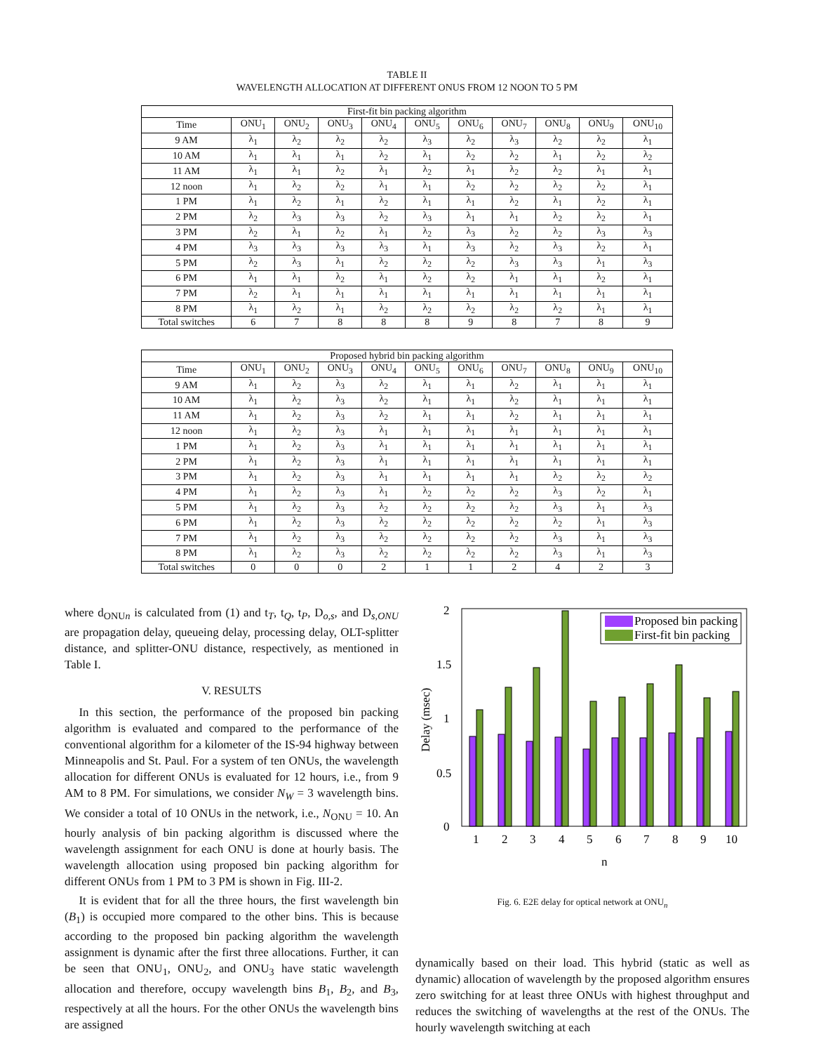TABLE II
WAVELENGTH ALLOCATION AT DIFFERENT ONUS FROM 12 NOON TO 5 PM
| First-fit bin packing algorithm | | | | | | | | | | |
| --- | --- | --- | --- | --- | --- | --- | --- | --- | --- | --- |
| Time | ONU<sub>1</sub> | ONU<sub>2</sub> | ONU<sub>3</sub> | ONU<sub>4</sub> | ONU<sub>5</sub> | ONU<sub>6</sub> | ONU<sub>7</sub> | ONU<sub>8</sub> | ONU<sub>9</sub> | ONU<sub>10</sub> |
| 9 AM | λ<sub>1</sub> | λ<sub>2</sub> | λ<sub>2</sub> | λ<sub>2</sub> | λ<sub>3</sub> | λ<sub>2</sub> | λ<sub>3</sub> | λ<sub>2</sub> | λ<sub>2</sub> | λ<sub>1</sub> |
| 10 AM | λ<sub>1</sub> | λ<sub>1</sub> | λ<sub>1</sub> | λ<sub>2</sub> | λ<sub>1</sub> | λ<sub>2</sub> | λ<sub>2</sub> | λ<sub>1</sub> | λ<sub>2</sub> | λ<sub>2</sub> |
| 11 AM | λ<sub>1</sub> | λ<sub>1</sub> | λ<sub>2</sub> | λ<sub>1</sub> | λ<sub>2</sub> | λ<sub>1</sub> | λ<sub>2</sub> | λ<sub>2</sub> | λ<sub>1</sub> | λ<sub>1</sub> |
| 12 noon | λ<sub>1</sub> | λ<sub>2</sub> | λ<sub>2</sub> | λ<sub>1</sub> | λ<sub>1</sub> | λ<sub>2</sub> | λ<sub>2</sub> | λ<sub>2</sub> | λ<sub>2</sub> | λ<sub>1</sub> |
| 1 PM | λ<sub>1</sub> | λ<sub>2</sub> | λ<sub>1</sub> | λ<sub>2</sub> | λ<sub>1</sub> | λ<sub>1</sub> | λ<sub>2</sub> | λ<sub>1</sub> | λ<sub>2</sub> | λ<sub>1</sub> |
| 2 PM | λ<sub>2</sub> | λ<sub>3</sub> | λ<sub>3</sub> | λ<sub>2</sub> | λ<sub>3</sub> | λ<sub>1</sub> | λ<sub>1</sub> | λ<sub>2</sub> | λ<sub>2</sub> | λ<sub>1</sub> |
| 3 PM | λ<sub>2</sub> | λ<sub>1</sub> | λ<sub>2</sub> | λ<sub>1</sub> | λ<sub>2</sub> | λ<sub>3</sub> | λ<sub>2</sub> | λ<sub>2</sub> | λ<sub>3</sub> | λ<sub>3</sub> |
| 4 PM | λ<sub>3</sub> | λ<sub>3</sub> | λ<sub>3</sub> | λ<sub>3</sub> | λ<sub>1</sub> | λ<sub>3</sub> | λ<sub>2</sub> | λ<sub>3</sub> | λ<sub>2</sub> | λ<sub>1</sub> |
| 5 PM | λ<sub>2</sub> | λ<sub>3</sub> | λ<sub>1</sub> | λ<sub>2</sub> | λ<sub>2</sub> | λ<sub>2</sub> | λ<sub>3</sub> | λ<sub>3</sub> | λ<sub>1</sub> | λ<sub>3</sub> |
| 6 PM | λ<sub>1</sub> | λ<sub>1</sub> | λ<sub>2</sub> | λ<sub>1</sub> | λ<sub>2</sub> | λ<sub>2</sub> | λ<sub>1</sub> | λ<sub>1</sub> | λ<sub>2</sub> | λ<sub>1</sub> |
| 7 PM | λ<sub>2</sub> | λ<sub>1</sub> | λ<sub>1</sub> | λ<sub>1</sub> | λ<sub>1</sub> | λ<sub>1</sub> | λ<sub>1</sub> | λ<sub>1</sub> | λ<sub>1</sub> | λ<sub>1</sub> |
| 8 PM | λ<sub>1</sub> | λ<sub>2</sub> | λ<sub>1</sub> | λ<sub>2</sub> | λ<sub>2</sub> | λ<sub>2</sub> | λ<sub>2</sub> | λ<sub>2</sub> | λ<sub>1</sub> | λ<sub>1</sub> |
| Total switches | 6 | 7 | 8 | 8 | 8 | 9 | 8 | 7 | 8 | 9 |
| Proposed hybrid bin packing algorithm | | | | | | | | | | |
| --- | --- | --- | --- | --- | --- | --- | --- | --- | --- | --- |
| Time | ONU<sub>1</sub> | ONU<sub>2</sub> | ONU<sub>3</sub> | ONU<sub>4</sub> | ONU<sub>5</sub> | ONU<sub>6</sub> | ONU<sub>7</sub> | ONU<sub>8</sub> | ONU<sub>9</sub> | ONU<sub>10</sub> |
| 9 AM | λ<sub>1</sub> | λ<sub>2</sub> | λ<sub>3</sub> | λ<sub>2</sub> | λ<sub>1</sub> | λ<sub>1</sub> | λ<sub>2</sub> | λ<sub>1</sub> | λ<sub>1</sub> | λ<sub>1</sub> |
| 10 AM | λ<sub>1</sub> | λ<sub>2</sub> | λ<sub>3</sub> | λ<sub>2</sub> | λ<sub>1</sub> | λ<sub>1</sub> | λ<sub>2</sub> | λ<sub>1</sub> | λ<sub>1</sub> | λ<sub>1</sub> |
| 11 AM | λ<sub>1</sub> | λ<sub>2</sub> | λ<sub>3</sub> | λ<sub>2</sub> | λ<sub>1</sub> | λ<sub>1</sub> | λ<sub>2</sub> | λ<sub>1</sub> | λ<sub>1</sub> | λ<sub>1</sub> |
| 12 noon | λ<sub>1</sub> | λ<sub>2</sub> | λ<sub>3</sub> | λ<sub>1</sub> | λ<sub>1</sub> | λ<sub>1</sub> | λ<sub>1</sub> | λ<sub>1</sub> | λ<sub>1</sub> | λ<sub>1</sub> |
| 1 PM | λ<sub>1</sub> | λ<sub>2</sub> | λ<sub>3</sub> | λ<sub>1</sub> | λ<sub>1</sub> | λ<sub>1</sub> | λ<sub>1</sub> | λ<sub>1</sub> | λ<sub>1</sub> | λ<sub>1</sub> |
| 2 PM | λ<sub>1</sub> | λ<sub>2</sub> | λ<sub>3</sub> | λ<sub>1</sub> | λ<sub>1</sub> | λ<sub>1</sub> | λ<sub>1</sub> | λ<sub>1</sub> | λ<sub>1</sub> | λ<sub>1</sub> |
| 3 PM | λ<sub>1</sub> | λ<sub>2</sub> | λ<sub>3</sub> | λ<sub>1</sub> | λ<sub>1</sub> | λ<sub>1</sub> | λ<sub>1</sub> | λ<sub>2</sub> | λ<sub>2</sub> | λ<sub>2</sub> |
| 4 PM | λ<sub>1</sub> | λ<sub>2</sub> | λ<sub>3</sub> | λ<sub>1</sub> | λ<sub>2</sub> | λ<sub>2</sub> | λ<sub>2</sub> | λ<sub>3</sub> | λ<sub>2</sub> | λ<sub>1</sub> |
| 5 PM | λ<sub>1</sub> | λ<sub>2</sub> | λ<sub>3</sub> | λ<sub>2</sub> | λ<sub>2</sub> | λ<sub>2</sub> | λ<sub>2</sub> | λ<sub>3</sub> | λ<sub>1</sub> | λ<sub>3</sub> |
| 6 PM | λ<sub>1</sub> | λ<sub>2</sub> | λ<sub>3</sub> | λ<sub>2</sub> | λ<sub>2</sub> | λ<sub>2</sub> | λ<sub>2</sub> | λ<sub>2</sub> | λ<sub>1</sub> | λ<sub>3</sub> |
| 7 PM | λ<sub>1</sub> | λ<sub>2</sub> | λ<sub>3</sub> | λ<sub>2</sub> | λ<sub>2</sub> | λ<sub>2</sub> | λ<sub>2</sub> | λ<sub>3</sub> | λ<sub>1</sub> | λ<sub>3</sub> |
| 8 PM | λ<sub>1</sub> | λ<sub>2</sub> | λ<sub>3</sub> | λ<sub>2</sub> | λ<sub>2</sub> | λ<sub>2</sub> | λ<sub>2</sub> | λ<sub>3</sub> | λ<sub>1</sub> | λ<sub>3</sub> |
| Total switches | 0 | 0 | 0 | 2 | 1 | 1 | 2 | 4 | 2 | 3 |
where d<sub>ONUn</sub> is calculated from (1) and t<sub>T</sub>, t<sub>Q</sub>, t<sub>P</sub>, D<sub>o,s</sub>, and D<sub>s,ONU</sub> are propagation delay, queueing delay, processing delay, OLT-splitter distance, and splitter-ONU distance, respectively, as mentioned in Table I.
V. RESULTS
In this section, the performance of the proposed bin packing algorithm is evaluated and compared to the performance of the conventional algorithm for a kilometer of the IS-94 highway between Minneapolis and St. Paul. For a system of ten ONUs, the wavelength allocation for different ONUs is evaluated for 12 hours, i.e., from 9 AM to 8 PM. For simulations, we consider N<sub>W</sub> = 3 wavelength bins. We consider a total of 10 ONUs in the network, i.e., N<sub>ONU</sub> = 10. An hourly analysis of bin packing algorithm is discussed where the wavelength assignment for each ONU is done at hourly basis. The wavelength allocation using proposed bin packing algorithm for different ONUs from 1 PM to 3 PM is shown in Fig. III-2.
It is evident that for all the three hours, the first wavelength bin (B<sub>1</sub>) is occupied more compared to the other bins. This is because according to the proposed bin packing algorithm the wavelength assignment is dynamic after the first three allocations. Further, it can be seen that ONU<sub>1</sub>, ONU<sub>2</sub>, and ONU<sub>3</sub> have static wavelength allocation and therefore, occupy wavelength bins B<sub>1</sub>, B<sub>2</sub>, and B<sub>3</sub>, respectively at all the hours. For the other ONUs the wavelength bins are assigned
2
1.5
1
0.5
0
Delay (msec)
Proposed bin packing
First-fit bin packing
1
2
3
4
5
6
7
8
9
10
n
Fig. 6. E2E delay for optical network at ONU<sub>n</sub>
dynamically based on their load. This hybrid (static as well as dynamic) allocation of wavelength by the proposed algorithm ensures zero switching for at least three ONUs with highest throughput and reduces the switching of wavelengths at the rest of the ONUs. The hourly wavelength switching at each